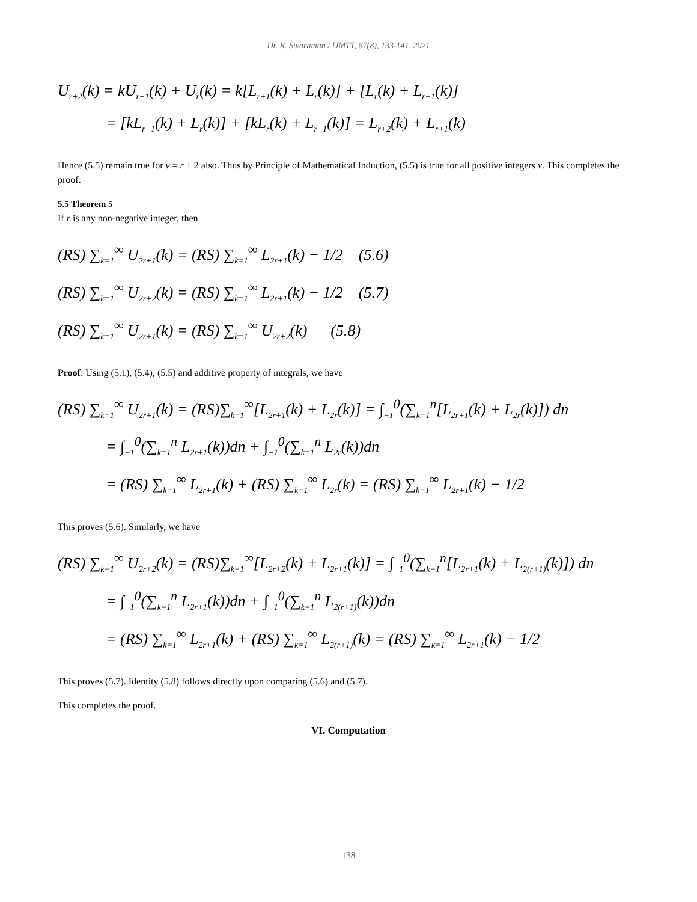Dr. R. Sivaraman / IJMTT, 67(8), 133-141, 2021
U<sub>r+2</sub>(k) = kU<sub>r+1</sub>(k) + U<sub>r</sub>(k) = k[L<sub>r+1</sub>(k) + L<sub>r</sub>(k)] + [L<sub>r</sub>(k) + L<sub>r−1</sub>(k)]
= [kL<sub>r+1</sub>(k) + L<sub>r</sub>(k)] + [kL<sub>r</sub>(k) + L<sub>r−1</sub>(k)] = L<sub>r+2</sub>(k) + L<sub>r+1</sub>(k)
Hence (5.5) remain true for v = r + 2 also. Thus by Principle of Mathematical Induction, (5.5) is true for all positive integers v. This completes the proof.
5.5 Theorem 5
If r is any non-negative integer, then
(RS) ∑<sub>k=1</sub><sup>∞</sup> U<sub>2r+1</sub>(k) = (RS) ∑<sub>k=1</sub><sup>∞</sup> L<sub>2r+1</sub>(k) − 1/2 (5.6)
(RS) ∑<sub>k=1</sub><sup>∞</sup> U<sub>2r+2</sub>(k) = (RS) ∑<sub>k=1</sub><sup>∞</sup> L<sub>2r+1</sub>(k) − 1/2 (5.7)
(RS) ∑<sub>k=1</sub><sup>∞</sup> U<sub>2r+1</sub>(k) = (RS) ∑<sub>k=1</sub><sup>∞</sup> U<sub>2r+2</sub>(k) (5.8)
Proof: Using (5.1), (5.4), (5.5) and additive property of integrals, we have
(RS) ∑<sub>k=1</sub><sup>∞</sup> U<sub>2r+1</sub>(k) = (RS)∑<sub>k=1</sub><sup>∞</sup>[L<sub>2r+1</sub>(k) + L<sub>2r</sub>(k)] = ∫<sub>−1</sub><sup>0</sup>(∑<sub>k=1</sub><sup>n</sup>[L<sub>2r+1</sub>(k) + L<sub>2r</sub>(k)]) dn
= ∫<sub>−1</sub><sup>0</sup>(∑<sub>k=1</sub><sup>n</sup> L<sub>2r+1</sub>(k))dn + ∫<sub>−1</sub><sup>0</sup>(∑<sub>k=1</sub><sup>n</sup> L<sub>2r</sub>(k))dn
= (RS) ∑<sub>k=1</sub><sup>∞</sup> L<sub>2r+1</sub>(k) + (RS) ∑<sub>k=1</sub><sup>∞</sup> L<sub>2r</sub>(k) = (RS) ∑<sub>k=1</sub><sup>∞</sup> L<sub>2r+1</sub>(k) − 1/2
This proves (5.6). Similarly, we have
(RS) ∑<sub>k=1</sub><sup>∞</sup> U<sub>2r+2</sub>(k) = (RS)∑<sub>k=1</sub><sup>∞</sup>[L<sub>2r+2</sub>(k) + L<sub>2r+1</sub>(k)] = ∫<sub>−1</sub><sup>0</sup>(∑<sub>k=1</sub><sup>n</sup>[L<sub>2r+1</sub>(k) + L<sub>2(r+1)</sub>(k)]) dn
= ∫<sub>−1</sub><sup>0</sup>(∑<sub>k=1</sub><sup>n</sup> L<sub>2r+1</sub>(k))dn + ∫<sub>−1</sub><sup>0</sup>(∑<sub>k=1</sub><sup>n</sup> L<sub>2(r+1)</sub>(k))dn
= (RS) ∑<sub>k=1</sub><sup>∞</sup> L<sub>2r+1</sub>(k) + (RS) ∑<sub>k=1</sub><sup>∞</sup> L<sub>2(r+1)</sub>(k) = (RS) ∑<sub>k=1</sub><sup>∞</sup> L<sub>2r+1</sub>(k) − 1/2
This proves (5.7). Identity (5.8) follows directly upon comparing (5.6) and (5.7).
This completes the proof.
VI. Computation
138